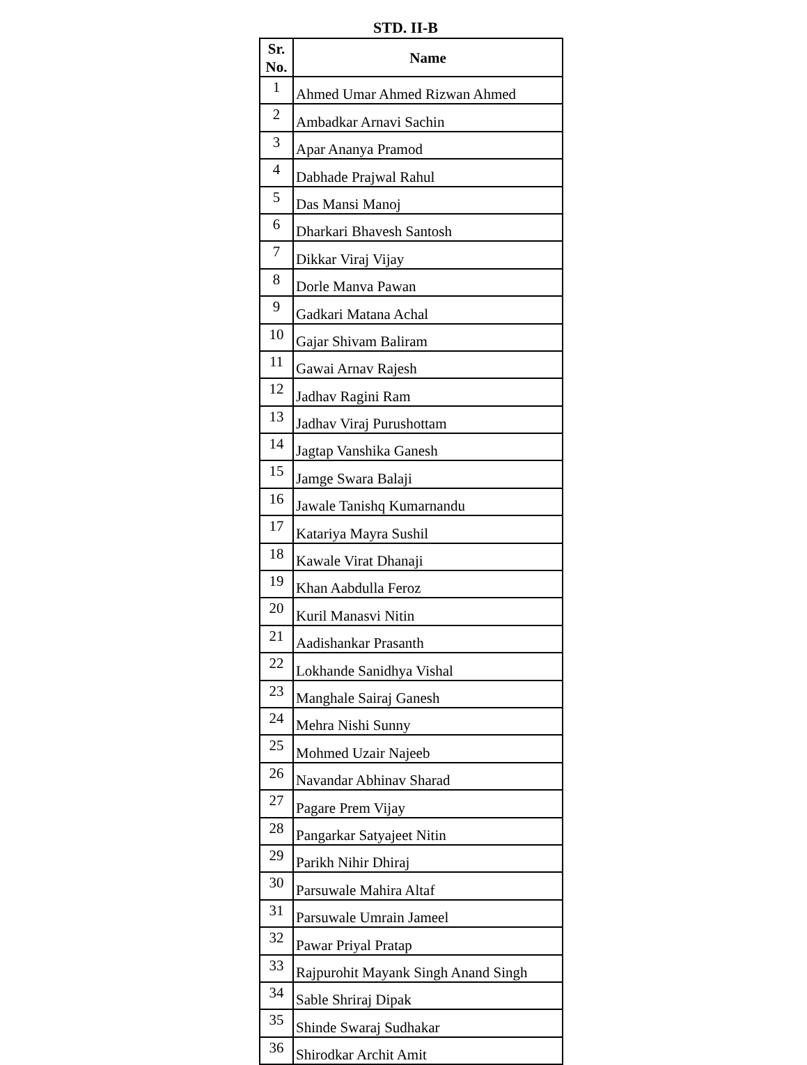STD. II-B
| Sr. No. | Name |
| --- | --- |
| 1 | Ahmed Umar Ahmed Rizwan Ahmed |
| 2 | Ambadkar Arnavi Sachin |
| 3 | Apar Ananya Pramod |
| 4 | Dabhade Prajwal Rahul |
| 5 | Das Mansi Manoj |
| 6 | Dharkari Bhavesh Santosh |
| 7 | Dikkar Viraj Vijay |
| 8 | Dorle Manva Pawan |
| 9 | Gadkari Matana Achal |
| 10 | Gajar Shivam Baliram |
| 11 | Gawai Arnav Rajesh |
| 12 | Jadhav Ragini Ram |
| 13 | Jadhav Viraj Purushottam |
| 14 | Jagtap Vanshika Ganesh |
| 15 | Jamge Swara Balaji |
| 16 | Jawale Tanishq Kumarnandu |
| 17 | Katariya Mayra Sushil |
| 18 | Kawale Virat Dhanaji |
| 19 | Khan Aabdulla Feroz |
| 20 | Kuril Manasvi Nitin |
| 21 | Aadishankar Prasanth |
| 22 | Lokhande Sanidhya Vishal |
| 23 | Manghale Sairaj Ganesh |
| 24 | Mehra Nishi Sunny |
| 25 | Mohmed Uzair Najeeb |
| 26 | Navandar Abhinav Sharad |
| 27 | Pagare Prem Vijay |
| 28 | Pangarkar Satyajeet Nitin |
| 29 | Parikh Nihir Dhiraj |
| 30 | Parsuwale Mahira Altaf |
| 31 | Parsuwale Umrain Jameel |
| 32 | Pawar Priyal Pratap |
| 33 | Rajpurohit Mayank Singh Anand Singh |
| 34 | Sable Shriraj Dipak |
| 35 | Shinde Swaraj Sudhakar |
| 36 | Shirodkar Archit Amit |